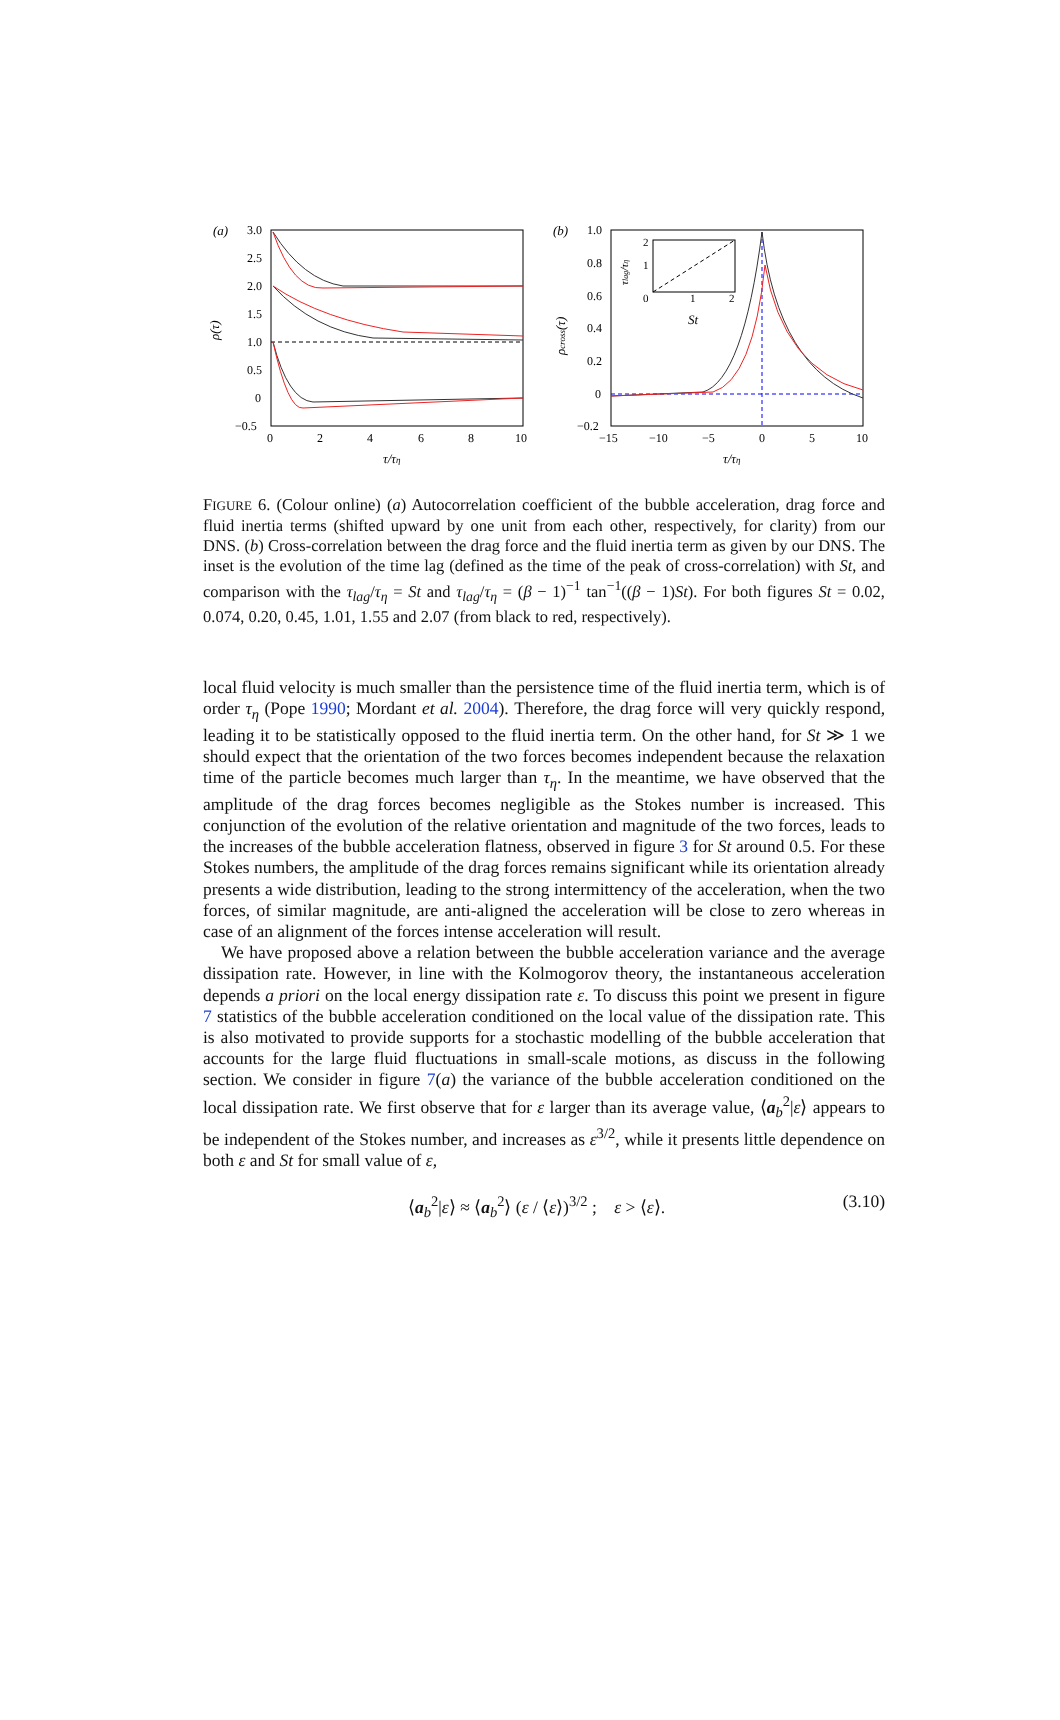(a)
3.0
2.5
2.0
1.5
1.0
0.5
0
−0.5
0
2
4
6
8
10
ρ(τ)
τ/τη
(b)
1.0
0.8
0.6
0.4
0.2
0
−0.2
−15
−10
−5
0
5
10
ρcross(τ)
τ/τη
2
1
0
1
2
St
τlag/τη
FIGURE 6. (Colour online) (a) Autocorrelation coefficient of the bubble acceleration, drag force and fluid inertia terms (shifted upward by one unit from each other, respectively, for clarity) from our DNS. (b) Cross-correlation between the drag force and the fluid inertia term as given by our DNS. The inset is the evolution of the time lag (defined as the time of the peak of cross-correlation) with St, and comparison with the τ<sub>lag</sub>/τ<sub>η</sub> = St and τ<sub>lag</sub>/τ<sub>η</sub> = (β − 1)<sup>−1</sup> tan<sup>−1</sup>((β − 1)St). For both figures St = 0.02, 0.074, 0.20, 0.45, 1.01, 1.55 and 2.07 (from black to red, respectively).
local fluid velocity is much smaller than the persistence time of the fluid inertia term, which is of order τ<sub>η</sub> (Pope 1990; Mordant et al. 2004). Therefore, the drag force will very quickly respond, leading it to be statistically opposed to the fluid inertia term. On the other hand, for St ≫ 1 we should expect that the orientation of the two forces becomes independent because the relaxation time of the particle becomes much larger than τ<sub>η</sub>. In the meantime, we have observed that the amplitude of the drag forces becomes negligible as the Stokes number is increased. This conjunction of the evolution of the relative orientation and magnitude of the two forces, leads to the increases of the bubble acceleration flatness, observed in figure 3 for St around 0.5. For these Stokes numbers, the amplitude of the drag forces remains significant while its orientation already presents a wide distribution, leading to the strong intermittency of the acceleration, when the two forces, of similar magnitude, are anti-aligned the acceleration will be close to zero whereas in case of an alignment of the forces intense acceleration will result.
We have proposed above a relation between the bubble acceleration variance and the average dissipation rate. However, in line with the Kolmogorov theory, the instantaneous acceleration depends a priori on the local energy dissipation rate ε. To discuss this point we present in figure 7 statistics of the bubble acceleration conditioned on the local value of the dissipation rate. This is also motivated to provide supports for a stochastic modelling of the bubble acceleration that accounts for the large fluid fluctuations in small-scale motions, as discuss in the following section. We consider in figure 7(a) the variance of the bubble acceleration conditioned on the local dissipation rate. We first observe that for ε larger than its average value, ⟨a<sub>b</sub><sup>2</sup>|ε⟩ appears to be independent of the Stokes number, and increases as ε<sup>3/2</sup>, while it presents little dependence on both ε and St for small value of ε,
⟨a<sub>b</sub><sup>2</sup>|ε⟩ ≈ ⟨a<sub>b</sub><sup>2</sup>⟩ (ε / ⟨ε⟩)<sup>3/2</sup> ; ε > ⟨ε⟩. (3.10)